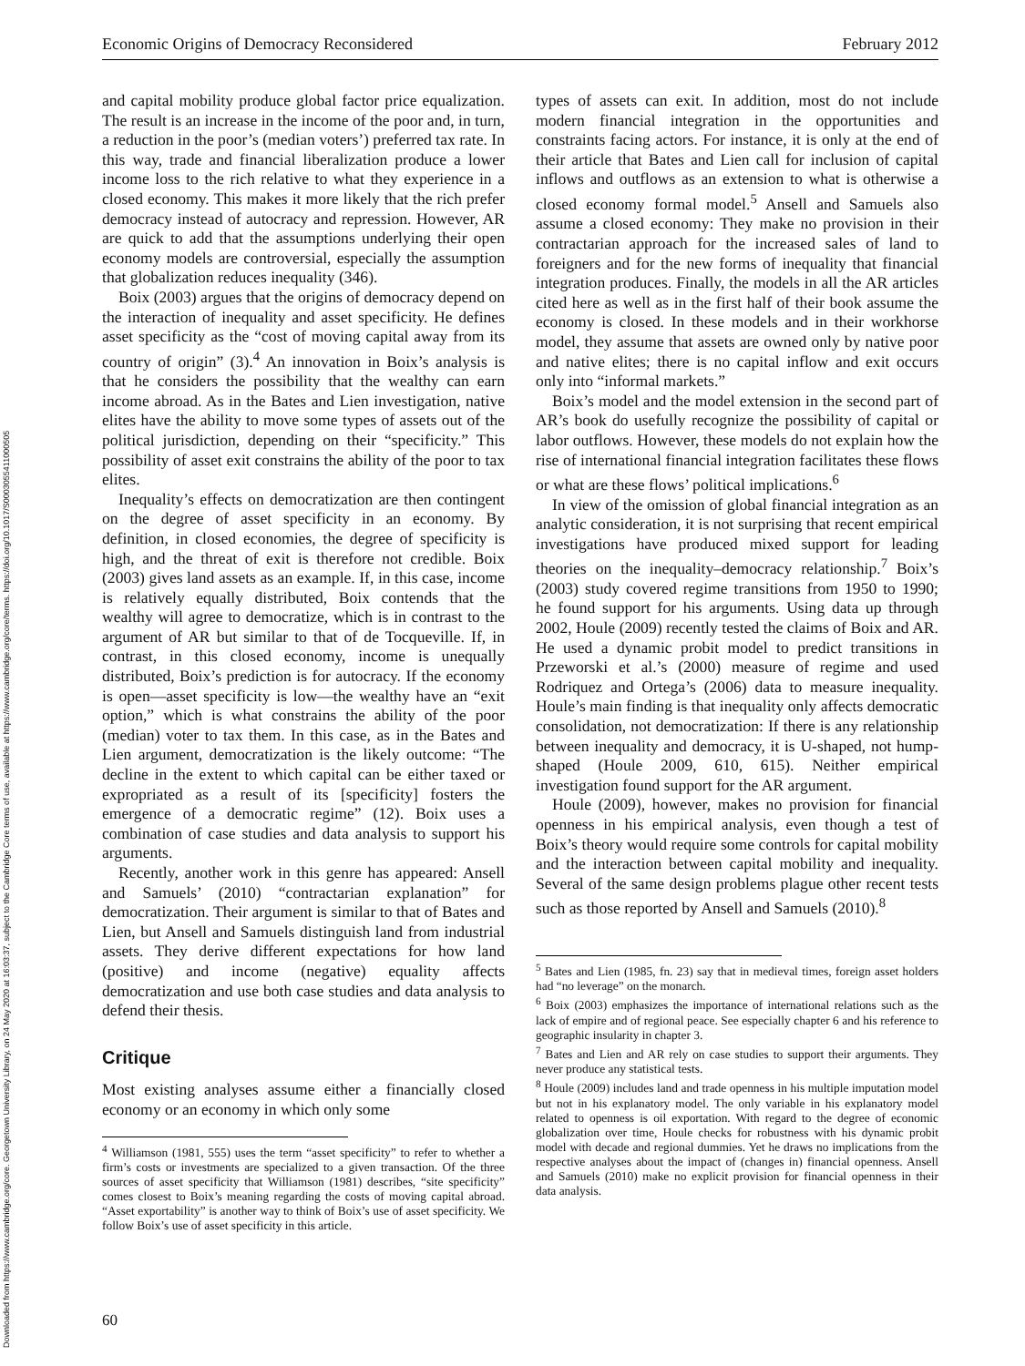Downloaded from https://www.cambridge.org/core. Georgetown University Library, on 24 May 2020 at 16:03:37, subject to the Cambridge Core terms of use, available at https://www.cambridge.org/core/terms. https://doi.org/10.1017/S0003055411000505
Economic Origins of Democracy Reconsidered February 2012
and capital mobility produce global factor price equalization. The result is an increase in the income of the poor and, in turn, a reduction in the poor’s (median voters’) preferred tax rate. In this way, trade and financial liberalization produce a lower income loss to the rich relative to what they experience in a closed economy. This makes it more likely that the rich prefer democracy instead of autocracy and repression. However, AR are quick to add that the assumptions underlying their open economy models are controversial, especially the assumption that globalization reduces inequality (346).
Boix (2003) argues that the origins of democracy depend on the interaction of inequality and asset specificity. He defines asset specificity as the “cost of moving capital away from its country of origin” (3).<sup>4</sup> An innovation in Boix’s analysis is that he considers the possibility that the wealthy can earn income abroad. As in the Bates and Lien investigation, native elites have the ability to move some types of assets out of the political jurisdiction, depending on their “specificity.” This possibility of asset exit constrains the ability of the poor to tax elites.
Inequality’s effects on democratization are then contingent on the degree of asset specificity in an economy. By definition, in closed economies, the degree of specificity is high, and the threat of exit is therefore not credible. Boix (2003) gives land assets as an example. If, in this case, income is relatively equally distributed, Boix contends that the wealthy will agree to democratize, which is in contrast to the argument of AR but similar to that of de Tocqueville. If, in contrast, in this closed economy, income is unequally distributed, Boix’s prediction is for autocracy. If the economy is open—asset specificity is low—the wealthy have an “exit option,” which is what constrains the ability of the poor (median) voter to tax them. In this case, as in the Bates and Lien argument, democratization is the likely outcome: “The decline in the extent to which capital can be either taxed or expropriated as a result of its [specificity] fosters the emergence of a democratic regime” (12). Boix uses a combination of case studies and data analysis to support his arguments.
Recently, another work in this genre has appeared: Ansell and Samuels’ (2010) “contractarian explanation” for democratization. Their argument is similar to that of Bates and Lien, but Ansell and Samuels distinguish land from industrial assets. They derive different expectations for how land (positive) and income (negative) equality affects democratization and use both case studies and data analysis to defend their thesis.
Critique
Most existing analyses assume either a financially closed economy or an economy in which only some
<sup>4</sup> Williamson (1981, 555) uses the term “asset specificity” to refer to whether a firm’s costs or investments are specialized to a given transaction. Of the three sources of asset specificity that Williamson (1981) describes, “site specificity” comes closest to Boix’s meaning regarding the costs of moving capital abroad. “Asset exportability” is another way to think of Boix’s use of asset specificity. We follow Boix’s use of asset specificity in this article.
types of assets can exit. In addition, most do not include modern financial integration in the opportunities and constraints facing actors. For instance, it is only at the end of their article that Bates and Lien call for inclusion of capital inflows and outflows as an extension to what is otherwise a closed economy formal model.<sup>5</sup> Ansell and Samuels also assume a closed economy: They make no provision in their contractarian approach for the increased sales of land to foreigners and for the new forms of inequality that financial integration produces. Finally, the models in all the AR articles cited here as well as in the first half of their book assume the economy is closed. In these models and in their workhorse model, they assume that assets are owned only by native poor and native elites; there is no capital inflow and exit occurs only into “informal markets.”
Boix’s model and the model extension in the second part of AR’s book do usefully recognize the possibility of capital or labor outflows. However, these models do not explain how the rise of international financial integration facilitates these flows or what are these flows’ political implications.<sup>6</sup>
In view of the omission of global financial integration as an analytic consideration, it is not surprising that recent empirical investigations have produced mixed support for leading theories on the inequality–democracy relationship.<sup>7</sup> Boix’s (2003) study covered regime transitions from 1950 to 1990; he found support for his arguments. Using data up through 2002, Houle (2009) recently tested the claims of Boix and AR. He used a dynamic probit model to predict transitions in Przeworski et al.’s (2000) measure of regime and used Rodriquez and Ortega’s (2006) data to measure inequality. Houle’s main finding is that inequality only affects democratic consolidation, not democratization: If there is any relationship between inequality and democracy, it is U-shaped, not hump-shaped (Houle 2009, 610, 615). Neither empirical investigation found support for the AR argument.
Houle (2009), however, makes no provision for financial openness in his empirical analysis, even though a test of Boix’s theory would require some controls for capital mobility and the interaction between capital mobility and inequality. Several of the same design problems plague other recent tests such as those reported by Ansell and Samuels (2010).<sup>8</sup>
<sup>5</sup> Bates and Lien (1985, fn. 23) say that in medieval times, foreign asset holders had “no leverage” on the monarch.
<sup>6</sup> Boix (2003) emphasizes the importance of international relations such as the lack of empire and of regional peace. See especially chapter 6 and his reference to geographic insularity in chapter 3.
<sup>7</sup> Bates and Lien and AR rely on case studies to support their arguments. They never produce any statistical tests.
<sup>8</sup> Houle (2009) includes land and trade openness in his multiple imputation model but not in his explanatory model. The only variable in his explanatory model related to openness is oil exportation. With regard to the degree of economic globalization over time, Houle checks for robustness with his dynamic probit model with decade and regional dummies. Yet he draws no implications from the respective analyses about the impact of (changes in) financial openness. Ansell and Samuels (2010) make no explicit provision for financial openness in their data analysis.
60